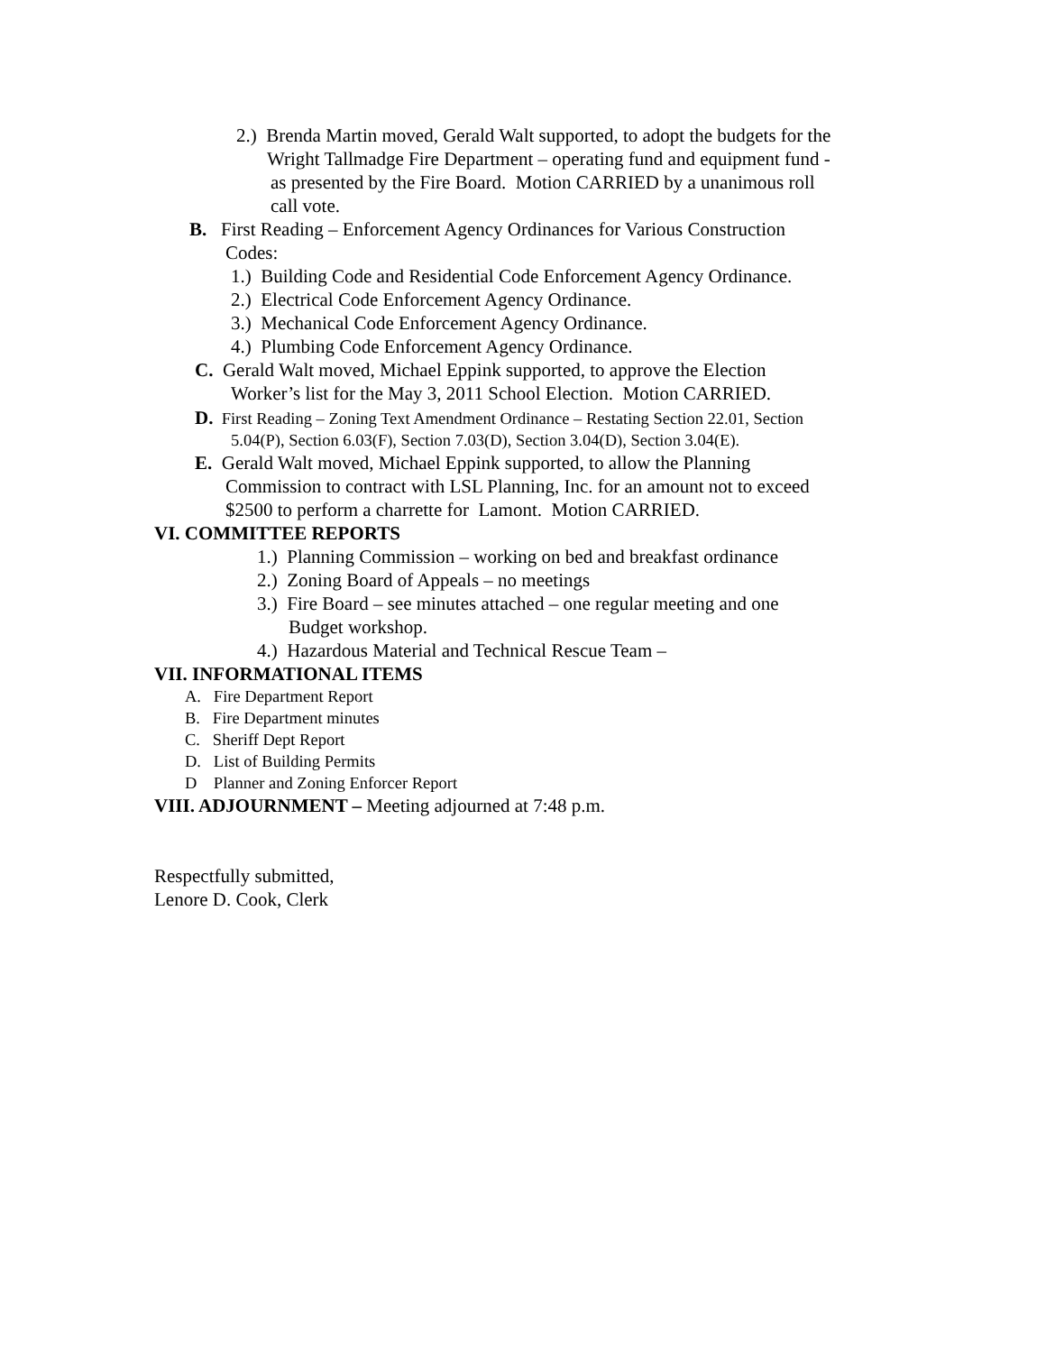2.) Brenda Martin moved, Gerald Walt supported, to adopt the budgets for the
Wright Tallmadge Fire Department – operating fund and equipment fund -
as presented by the Fire Board. Motion CARRIED by a unanimous roll
call vote.
B. First Reading – Enforcement Agency Ordinances for Various Construction
Codes:
1.) Building Code and Residential Code Enforcement Agency Ordinance.
2.) Electrical Code Enforcement Agency Ordinance.
3.) Mechanical Code Enforcement Agency Ordinance.
4.) Plumbing Code Enforcement Agency Ordinance.
C. Gerald Walt moved, Michael Eppink supported, to approve the Election
Worker’s list for the May 3, 2011 School Election. Motion CARRIED.
D. First Reading – Zoning Text Amendment Ordinance – Restating Section 22.01, Section
5.04(P), Section 6.03(F), Section 7.03(D), Section 3.04(D), Section 3.04(E).
E. Gerald Walt moved, Michael Eppink supported, to allow the Planning
Commission to contract with LSL Planning, Inc. for an amount not to exceed
$2500 to perform a charrette for Lamont. Motion CARRIED.
VI. COMMITTEE REPORTS
1.) Planning Commission – working on bed and breakfast ordinance
2.) Zoning Board of Appeals – no meetings
3.) Fire Board – see minutes attached – one regular meeting and one
Budget workshop.
4.) Hazardous Material and Technical Rescue Team –
VII. INFORMATIONAL ITEMS
A. Fire Department Report
B. Fire Department minutes
C. Sheriff Dept Report
D. List of Building Permits
D Planner and Zoning Enforcer Report
VIII. ADJOURNMENT – Meeting adjourned at 7:48 p.m.
Respectfully submitted,
Lenore D. Cook, Clerk